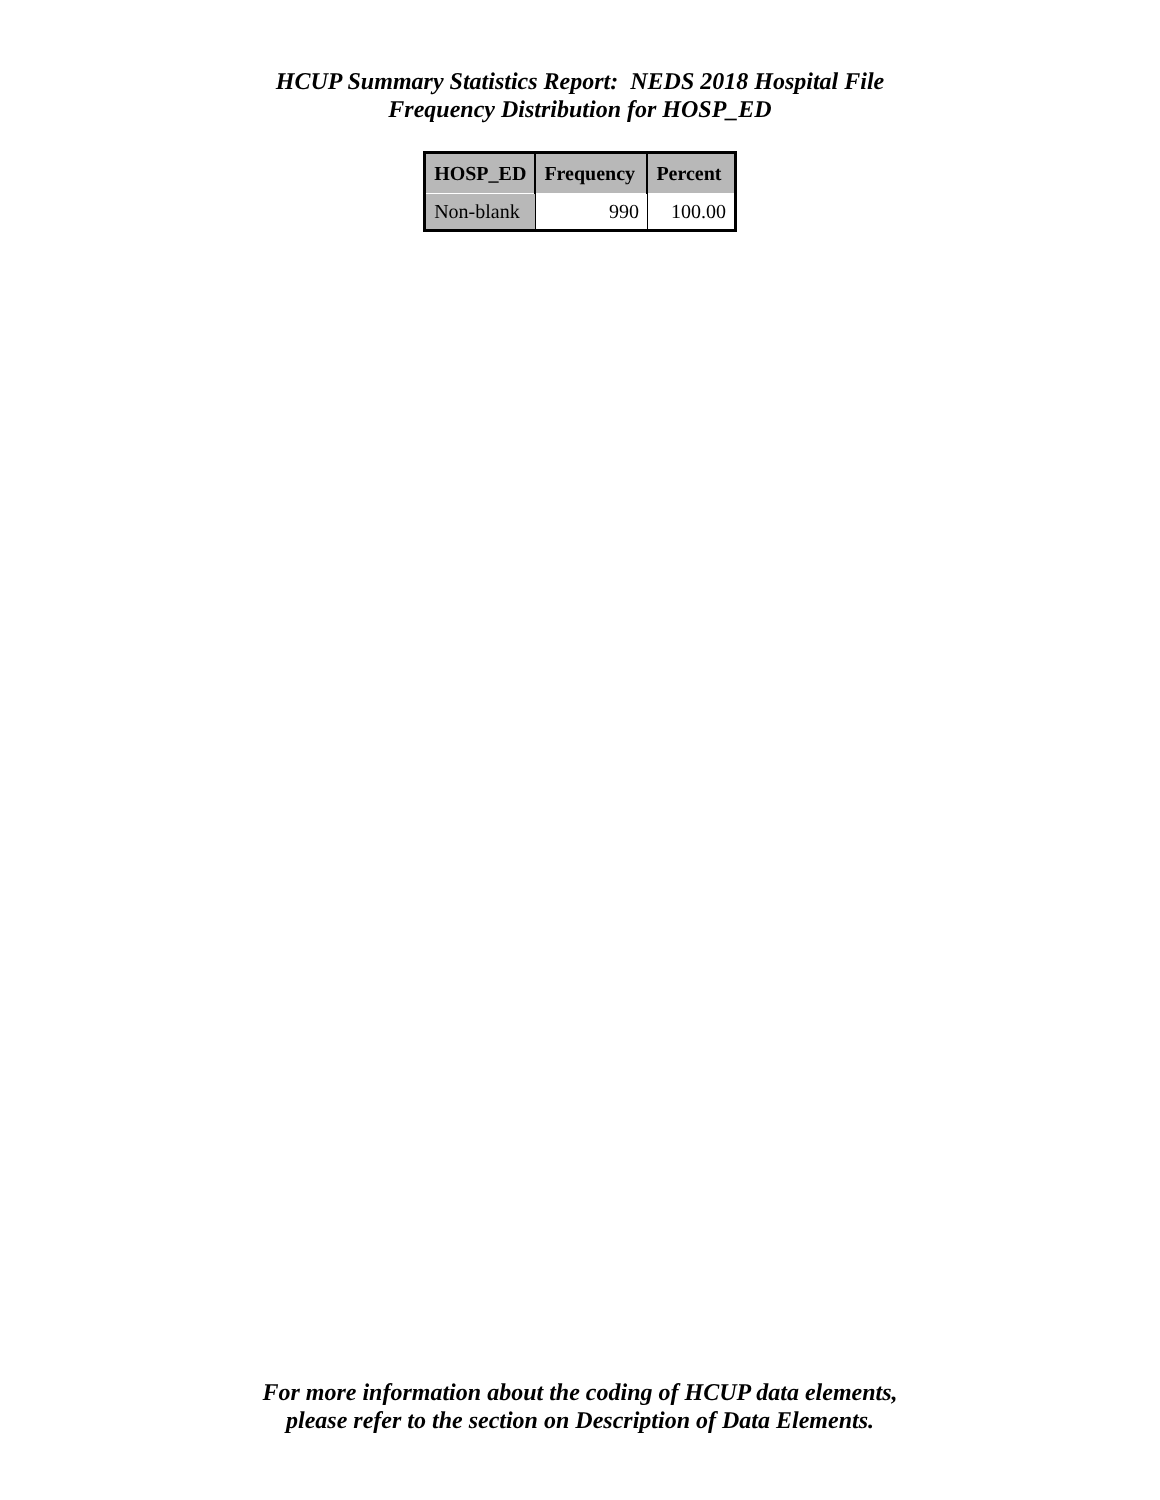HCUP Summary Statistics Report: NEDS 2018 Hospital File
Frequency Distribution for HOSP_ED
| HOSP_ED | Frequency | Percent |
| --- | --- | --- |
| Non-blank | 990 | 100.00 |
For more information about the coding of HCUP data elements,
please refer to the section on Description of Data Elements.